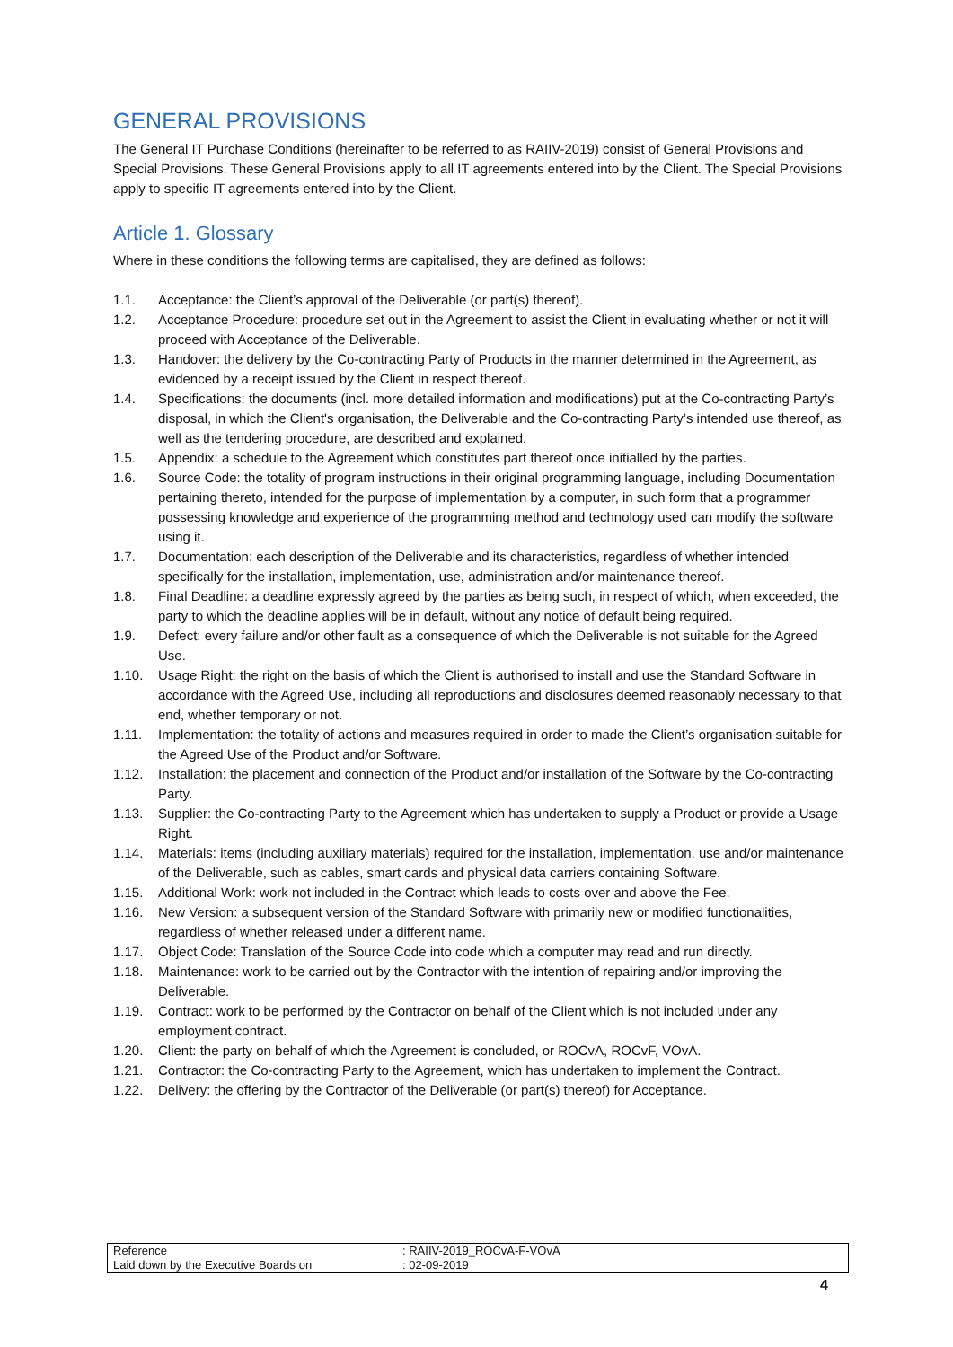GENERAL PROVISIONS
The General IT Purchase Conditions (hereinafter to be referred to as RAIIV-2019) consist of General Provisions and Special Provisions. These General Provisions apply to all IT agreements entered into by the Client. The Special Provisions apply to specific IT agreements entered into by the Client.
Article 1. Glossary
Where in these conditions the following terms are capitalised, they are defined as follows:
1.1. Acceptance: the Client’s approval of the Deliverable (or part(s) thereof).
1.2. Acceptance Procedure: procedure set out in the Agreement to assist the Client in evaluating whether or not it will proceed with Acceptance of the Deliverable.
1.3. Handover: the delivery by the Co-contracting Party of Products in the manner determined in the Agreement, as evidenced by a receipt issued by the Client in respect thereof.
1.4. Specifications: the documents (incl. more detailed information and modifications) put at the Co-contracting Party’s disposal, in which the Client's organisation, the Deliverable and the Co-contracting Party’s intended use thereof, as well as the tendering procedure, are described and explained.
1.5. Appendix: a schedule to the Agreement which constitutes part thereof once initialled by the parties.
1.6. Source Code: the totality of program instructions in their original programming language, including Documentation pertaining thereto, intended for the purpose of implementation by a computer, in such form that a programmer possessing knowledge and experience of the programming method and technology used can modify the software using it.
1.7. Documentation: each description of the Deliverable and its characteristics, regardless of whether intended specifically for the installation, implementation, use, administration and/or maintenance thereof.
1.8. Final Deadline: a deadline expressly agreed by the parties as being such, in respect of which, when exceeded, the party to which the deadline applies will be in default, without any notice of default being required.
1.9. Defect: every failure and/or other fault as a consequence of which the Deliverable is not suitable for the Agreed Use.
1.10. Usage Right: the right on the basis of which the Client is authorised to install and use the Standard Software in accordance with the Agreed Use, including all reproductions and disclosures deemed reasonably necessary to that end, whether temporary or not.
1.11. Implementation: the totality of actions and measures required in order to made the Client’s organisation suitable for the Agreed Use of the Product and/or Software.
1.12. Installation: the placement and connection of the Product and/or installation of the Software by the Co-contracting Party.
1.13. Supplier: the Co-contracting Party to the Agreement which has undertaken to supply a Product or provide a Usage Right.
1.14. Materials: items (including auxiliary materials) required for the installation, implementation, use and/or maintenance of the Deliverable, such as cables, smart cards and physical data carriers containing Software.
1.15. Additional Work: work not included in the Contract which leads to costs over and above the Fee.
1.16. New Version: a subsequent version of the Standard Software with primarily new or modified functionalities, regardless of whether released under a different name.
1.17. Object Code: Translation of the Source Code into code which a computer may read and run directly.
1.18. Maintenance: work to be carried out by the Contractor with the intention of repairing and/or improving the Deliverable.
1.19. Contract: work to be performed by the Contractor on behalf of the Client which is not included under any employment contract.
1.20. Client: the party on behalf of which the Agreement is concluded, or ROCvA, ROCvF, VOvA.
1.21. Contractor: the Co-contracting Party to the Agreement, which has undertaken to implement the Contract.
1.22. Delivery: the offering by the Contractor of the Deliverable (or part(s) thereof) for Acceptance.
| Reference | : RAIIV-2019_ROCvA-F-VOvA |
| Laid down by the Executive Boards on | : 02-09-2019 |
4